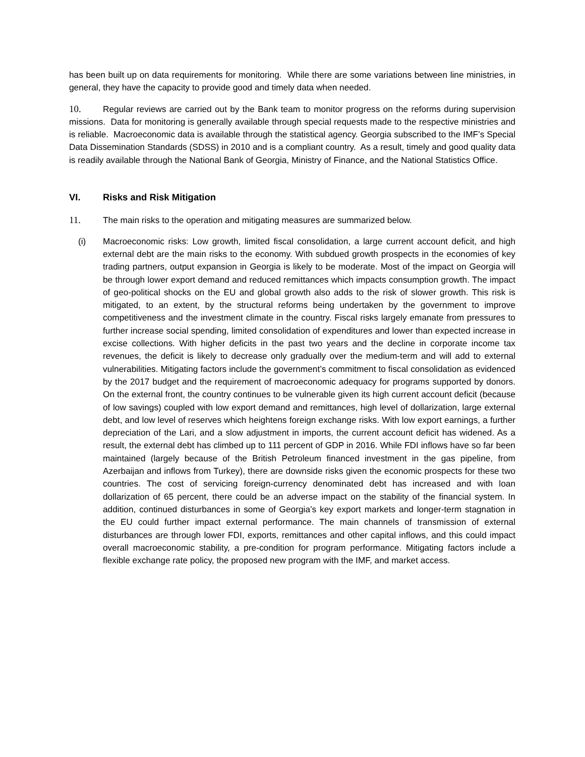has been built up on data requirements for monitoring. While there are some variations between line ministries, in general, they have the capacity to provide good and timely data when needed.
10. Regular reviews are carried out by the Bank team to monitor progress on the reforms during supervision missions. Data for monitoring is generally available through special requests made to the respective ministries and is reliable. Macroeconomic data is available through the statistical agency. Georgia subscribed to the IMF’s Special Data Dissemination Standards (SDSS) in 2010 and is a compliant country. As a result, timely and good quality data is readily available through the National Bank of Georgia, Ministry of Finance, and the National Statistics Office.
VI. Risks and Risk Mitigation
11. The main risks to the operation and mitigating measures are summarized below.
(i) Macroeconomic risks: Low growth, limited fiscal consolidation, a large current account deficit, and high external debt are the main risks to the economy. With subdued growth prospects in the economies of key trading partners, output expansion in Georgia is likely to be moderate. Most of the impact on Georgia will be through lower export demand and reduced remittances which impacts consumption growth. The impact of geo-political shocks on the EU and global growth also adds to the risk of slower growth. This risk is mitigated, to an extent, by the structural reforms being undertaken by the government to improve competitiveness and the investment climate in the country. Fiscal risks largely emanate from pressures to further increase social spending, limited consolidation of expenditures and lower than expected increase in excise collections. With higher deficits in the past two years and the decline in corporate income tax revenues, the deficit is likely to decrease only gradually over the medium-term and will add to external vulnerabilities. Mitigating factors include the government’s commitment to fiscal consolidation as evidenced by the 2017 budget and the requirement of macroeconomic adequacy for programs supported by donors. On the external front, the country continues to be vulnerable given its high current account deficit (because of low savings) coupled with low export demand and remittances, high level of dollarization, large external debt, and low level of reserves which heightens foreign exchange risks. With low export earnings, a further depreciation of the Lari, and a slow adjustment in imports, the current account deficit has widened. As a result, the external debt has climbed up to 111 percent of GDP in 2016. While FDI inflows have so far been maintained (largely because of the British Petroleum financed investment in the gas pipeline, from Azerbaijan and inflows from Turkey), there are downside risks given the economic prospects for these two countries. The cost of servicing foreign-currency denominated debt has increased and with loan dollarization of 65 percent, there could be an adverse impact on the stability of the financial system. In addition, continued disturbances in some of Georgia’s key export markets and longer-term stagnation in the EU could further impact external performance. The main channels of transmission of external disturbances are through lower FDI, exports, remittances and other capital inflows, and this could impact overall macroeconomic stability, a pre-condition for program performance. Mitigating factors include a flexible exchange rate policy, the proposed new program with the IMF, and market access.